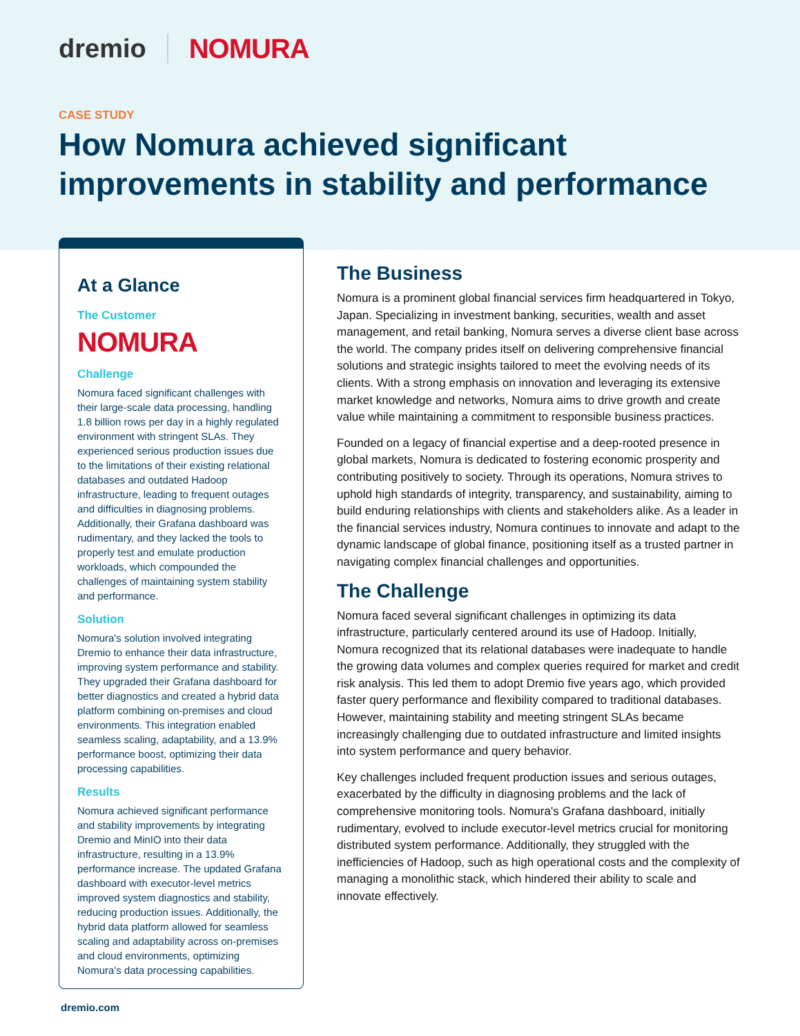dremio NOMURA
CASE STUDY
How Nomura achieved significant improvements in stability and performance
At a Glance
The Customer
NOMURA
Challenge
Nomura faced significant challenges with their large-scale data processing, handling 1.8 billion rows per day in a highly regulated environment with stringent SLAs. They experienced serious production issues due to the limitations of their existing relational databases and outdated Hadoop infrastructure, leading to frequent outages and difficulties in diagnosing problems. Additionally, their Grafana dashboard was rudimentary, and they lacked the tools to properly test and emulate production workloads, which compounded the challenges of maintaining system stability and performance.
Solution
Nomura's solution involved integrating Dremio to enhance their data infrastructure, improving system performance and stability. They upgraded their Grafana dashboard for better diagnostics and created a hybrid data platform combining on-premises and cloud environments. This integration enabled seamless scaling, adaptability, and a 13.9% performance boost, optimizing their data processing capabilities.
Results
Nomura achieved significant performance and stability improvements by integrating Dremio and MinIO into their data infrastructure, resulting in a 13.9% performance increase. The updated Grafana dashboard with executor-level metrics improved system diagnostics and stability, reducing production issues. Additionally, the hybrid data platform allowed for seamless scaling and adaptability across on-premises and cloud environments, optimizing Nomura's data processing capabilities.
The Business
Nomura is a prominent global financial services firm headquartered in Tokyo, Japan. Specializing in investment banking, securities, wealth and asset management, and retail banking, Nomura serves a diverse client base across the world. The company prides itself on delivering comprehensive financial solutions and strategic insights tailored to meet the evolving needs of its clients. With a strong emphasis on innovation and leveraging its extensive market knowledge and networks, Nomura aims to drive growth and create value while maintaining a commitment to responsible business practices.
Founded on a legacy of financial expertise and a deep-rooted presence in global markets, Nomura is dedicated to fostering economic prosperity and contributing positively to society. Through its operations, Nomura strives to uphold high standards of integrity, transparency, and sustainability, aiming to build enduring relationships with clients and stakeholders alike. As a leader in the financial services industry, Nomura continues to innovate and adapt to the dynamic landscape of global finance, positioning itself as a trusted partner in navigating complex financial challenges and opportunities.
The Challenge
Nomura faced several significant challenges in optimizing its data infrastructure, particularly centered around its use of Hadoop. Initially, Nomura recognized that its relational databases were inadequate to handle the growing data volumes and complex queries required for market and credit risk analysis. This led them to adopt Dremio five years ago, which provided faster query performance and flexibility compared to traditional databases. However, maintaining stability and meeting stringent SLAs became increasingly challenging due to outdated infrastructure and limited insights into system performance and query behavior.
Key challenges included frequent production issues and serious outages, exacerbated by the difficulty in diagnosing problems and the lack of comprehensive monitoring tools. Nomura's Grafana dashboard, initially rudimentary, evolved to include executor-level metrics crucial for monitoring distributed system performance. Additionally, they struggled with the inefficiencies of Hadoop, such as high operational costs and the complexity of managing a monolithic stack, which hindered their ability to scale and innovate effectively.
dremio.com